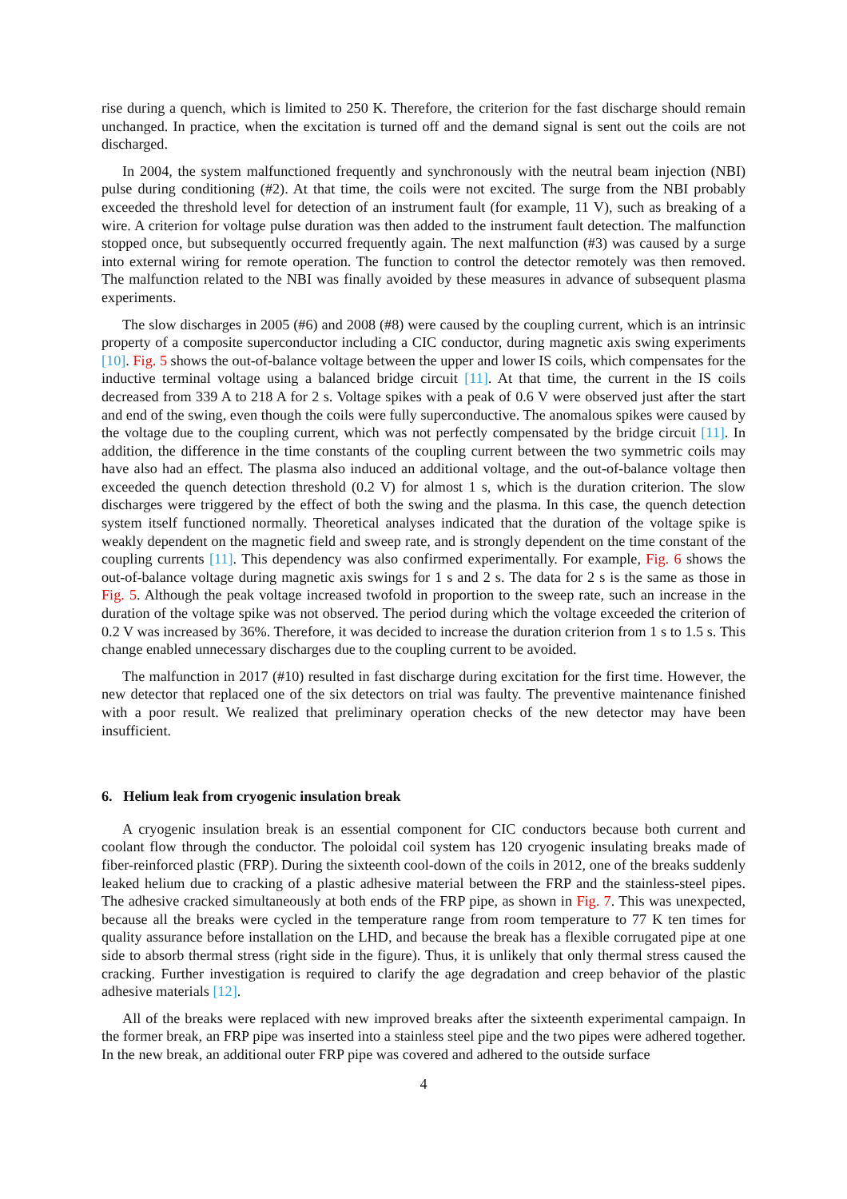rise during a quench, which is limited to 250 K. Therefore, the criterion for the fast discharge should remain unchanged. In practice, when the excitation is turned off and the demand signal is sent out the coils are not discharged.
In 2004, the system malfunctioned frequently and synchronously with the neutral beam injection (NBI) pulse during conditioning (#2). At that time, the coils were not excited. The surge from the NBI probably exceeded the threshold level for detection of an instrument fault (for example, 11 V), such as breaking of a wire. A criterion for voltage pulse duration was then added to the instrument fault detection. The malfunction stopped once, but subsequently occurred frequently again. The next malfunction (#3) was caused by a surge into external wiring for remote operation. The function to control the detector remotely was then removed. The malfunction related to the NBI was finally avoided by these measures in advance of subsequent plasma experiments.
The slow discharges in 2005 (#6) and 2008 (#8) were caused by the coupling current, which is an intrinsic property of a composite superconductor including a CIC conductor, during magnetic axis swing experiments [10]. Fig. 5 shows the out-of-balance voltage between the upper and lower IS coils, which compensates for the inductive terminal voltage using a balanced bridge circuit [11]. At that time, the current in the IS coils decreased from 339 A to 218 A for 2 s. Voltage spikes with a peak of 0.6 V were observed just after the start and end of the swing, even though the coils were fully superconductive. The anomalous spikes were caused by the voltage due to the coupling current, which was not perfectly compensated by the bridge circuit [11]. In addition, the difference in the time constants of the coupling current between the two symmetric coils may have also had an effect. The plasma also induced an additional voltage, and the out-of-balance voltage then exceeded the quench detection threshold (0.2 V) for almost 1 s, which is the duration criterion. The slow discharges were triggered by the effect of both the swing and the plasma. In this case, the quench detection system itself functioned normally. Theoretical analyses indicated that the duration of the voltage spike is weakly dependent on the magnetic field and sweep rate, and is strongly dependent on the time constant of the coupling currents [11]. This dependency was also confirmed experimentally. For example, Fig. 6 shows the out-of-balance voltage during magnetic axis swings for 1 s and 2 s. The data for 2 s is the same as those in Fig. 5. Although the peak voltage increased twofold in proportion to the sweep rate, such an increase in the duration of the voltage spike was not observed. The period during which the voltage exceeded the criterion of 0.2 V was increased by 36%. Therefore, it was decided to increase the duration criterion from 1 s to 1.5 s. This change enabled unnecessary discharges due to the coupling current to be avoided.
The malfunction in 2017 (#10) resulted in fast discharge during excitation for the first time. However, the new detector that replaced one of the six detectors on trial was faulty. The preventive maintenance finished with a poor result. We realized that preliminary operation checks of the new detector may have been insufficient.
6. Helium leak from cryogenic insulation break
A cryogenic insulation break is an essential component for CIC conductors because both current and coolant flow through the conductor. The poloidal coil system has 120 cryogenic insulating breaks made of fiber-reinforced plastic (FRP). During the sixteenth cool-down of the coils in 2012, one of the breaks suddenly leaked helium due to cracking of a plastic adhesive material between the FRP and the stainless-steel pipes. The adhesive cracked simultaneously at both ends of the FRP pipe, as shown in Fig. 7. This was unexpected, because all the breaks were cycled in the temperature range from room temperature to 77 K ten times for quality assurance before installation on the LHD, and because the break has a flexible corrugated pipe at one side to absorb thermal stress (right side in the figure). Thus, it is unlikely that only thermal stress caused the cracking. Further investigation is required to clarify the age degradation and creep behavior of the plastic adhesive materials [12].
All of the breaks were replaced with new improved breaks after the sixteenth experimental campaign. In the former break, an FRP pipe was inserted into a stainless steel pipe and the two pipes were adhered together. In the new break, an additional outer FRP pipe was covered and adhered to the outside surface
4